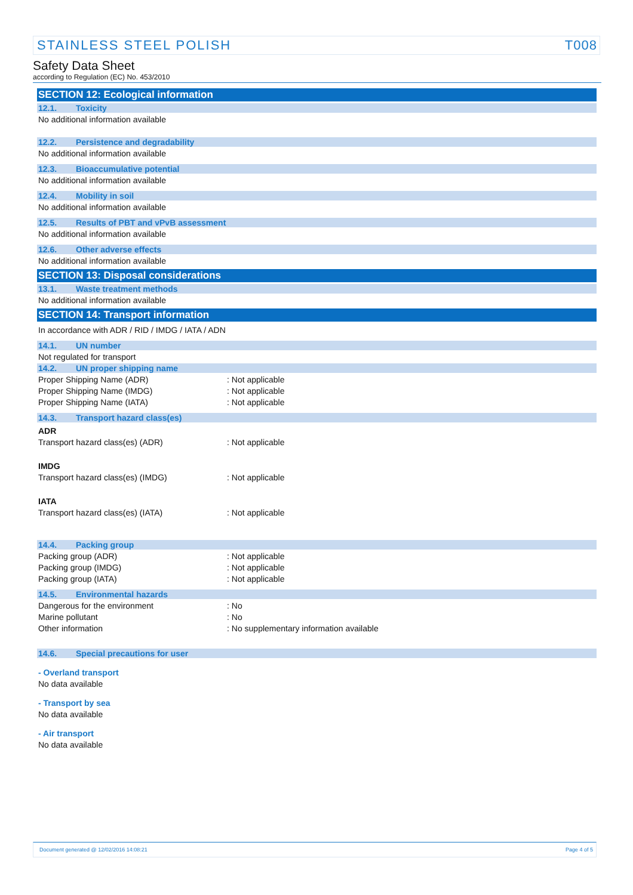STAINLESS STEEL POLISH T008
Safety Data Sheet
according to Regulation (EC) No. 453/2010
SECTION 12: Ecological information
12.1. Toxicity
No additional information available
12.2. Persistence and degradability
No additional information available
12.3. Bioaccumulative potential
No additional information available
12.4. Mobility in soil
No additional information available
12.5. Results of PBT and vPvB assessment
No additional information available
12.6. Other adverse effects
No additional information available
SECTION 13: Disposal considerations
13.1. Waste treatment methods
No additional information available
SECTION 14: Transport information
In accordance with ADR / RID / IMDG / IATA / ADN
14.1. UN number
Not regulated for transport
14.2. UN proper shipping name
Proper Shipping Name (ADR): Not applicable
Proper Shipping Name (IMDG): Not applicable
Proper Shipping Name (IATA): Not applicable
14.3. Transport hazard class(es)
ADR
Transport hazard class(es) (ADR): Not applicable
IMDG
Transport hazard class(es) (IMDG): Not applicable
IATA
Transport hazard class(es) (IATA): Not applicable
14.4. Packing group
Packing group (ADR): Not applicable
Packing group (IMDG): Not applicable
Packing group (IATA): Not applicable
14.5. Environmental hazards
Dangerous for the environment: No
Marine pollutant: No
Other information: No supplementary information available
14.6. Special precautions for user
- Overland transport
No data available
- Transport by sea
No data available
- Air transport
No data available
Document generated @ 12/02/2016 14:08:21 Page 4 of 5